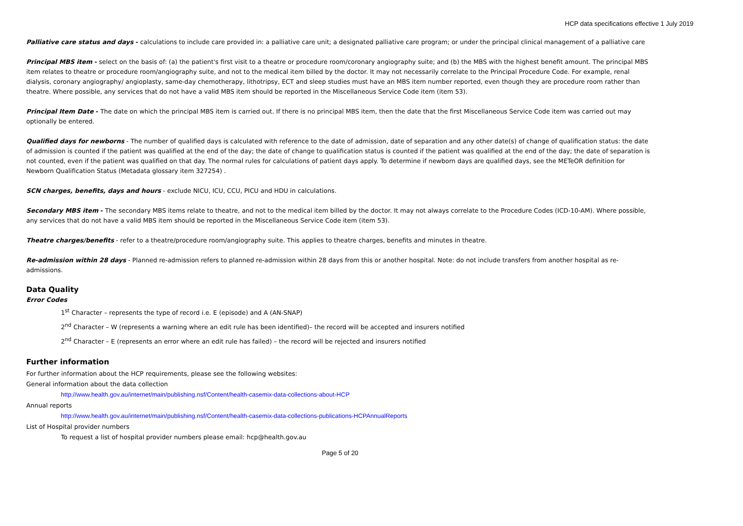HCP data specifications effective 1 July 2019
Palliative care status and days - calculations to include care provided in: a palliative care unit; a designated palliative care program; or under the principal clinical management of a palliative care
Principal MBS item - select on the basis of: (a) the patient's first visit to a theatre or procedure room/coronary angiography suite; and (b) the MBS with the highest benefit amount. The principal MBS item relates to theatre or procedure room/angiography suite, and not to the medical item billed by the doctor. It may not necessarily correlate to the Principal Procedure Code. For example, renal dialysis, coronary angiography/ angioplasty, same-day chemotherapy, lithotripsy, ECT and sleep studies must have an MBS item number reported, even though they are procedure room rather than theatre. Where possible, any services that do not have a valid MBS item should be reported in the Miscellaneous Service Code item (item 53).
Principal Item Date - The date on which the principal MBS item is carried out. If there is no principal MBS item, then the date that the first Miscellaneous Service Code item was carried out may optionally be entered.
Qualified days for newborns - The number of qualified days is calculated with reference to the date of admission, date of separation and any other date(s) of change of qualification status: the date of admission is counted if the patient was qualified at the end of the day; the date of change to qualification status is counted if the patient was qualified at the end of the day; the date of separation is not counted, even if the patient was qualified on that day. The normal rules for calculations of patient days apply. To determine if newborn days are qualified days, see the METeOR definition for Newborn Qualification Status (Metadata glossary item 327254) .
SCN charges, benefits, days and hours - exclude NICU, ICU, CCU, PICU and HDU in calculations.
Secondary MBS item - The secondary MBS items relate to theatre, and not to the medical item billed by the doctor. It may not always correlate to the Procedure Codes (ICD-10-AM). Where possible, any services that do not have a valid MBS item should be reported in the Miscellaneous Service Code item (item 53).
Theatre charges/benefits - refer to a theatre/procedure room/angiography suite. This applies to theatre charges, benefits and minutes in theatre.
Re-admission within 28 days - Planned re-admission refers to planned re-admission within 28 days from this or another hospital. Note: do not include transfers from another hospital as re-admissions.
Data Quality
Error Codes
1<sup>st</sup> Character – represents the type of record i.e. E (episode) and A (AN-SNAP)
2<sup>nd</sup> Character – W (represents a warning where an edit rule has been identified)– the record will be accepted and insurers notified
2<sup>nd</sup> Character – E (represents an error where an edit rule has failed) – the record will be rejected and insurers notified
Further information
For further information about the HCP requirements, please see the following websites:
General information about the data collection
http://www.health.gov.au/internet/main/publishing.nsf/Content/health-casemix-data-collections-about-HCP
Annual reports
http://www.health.gov.au/internet/main/publishing.nsf/Content/health-casemix-data-collections-publications-HCPAnnualReports
List of Hospital provider numbers
To request a list of hospital provider numbers please email: hcp@health.gov.au
Page 5 of 20